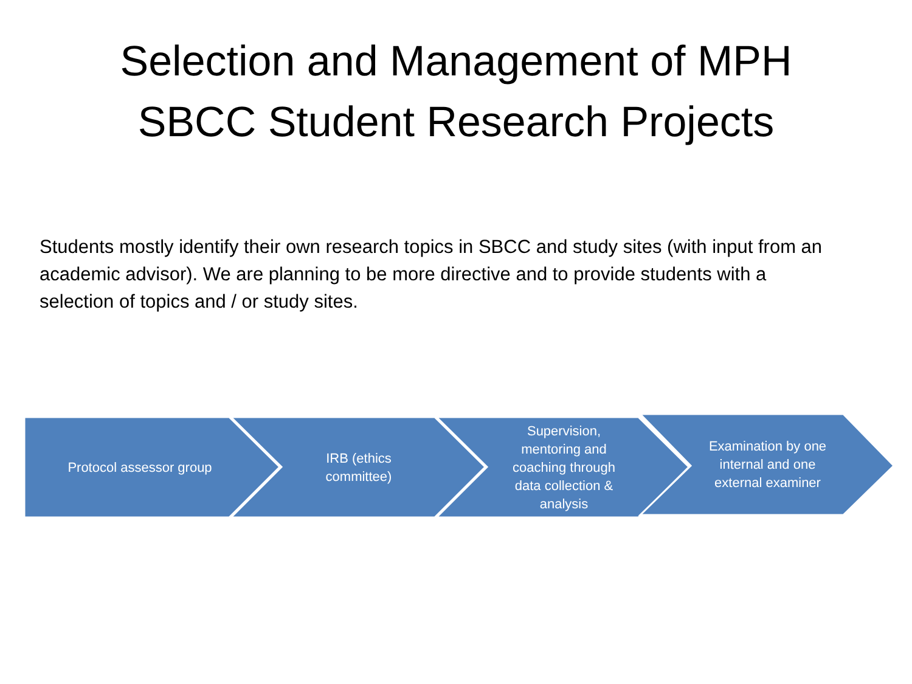Selection and Management of MPH
SBCC Student Research Projects
Students mostly identify their own research topics in SBCC and study sites (with input from an academic advisor). We are planning to be more directive and to provide students with a selection of topics and / or study sites.
Protocol assessor group
IRB (ethics committee)
Supervision, mentoring and coaching through data collection & analysis
Examination by one internal and one external examiner